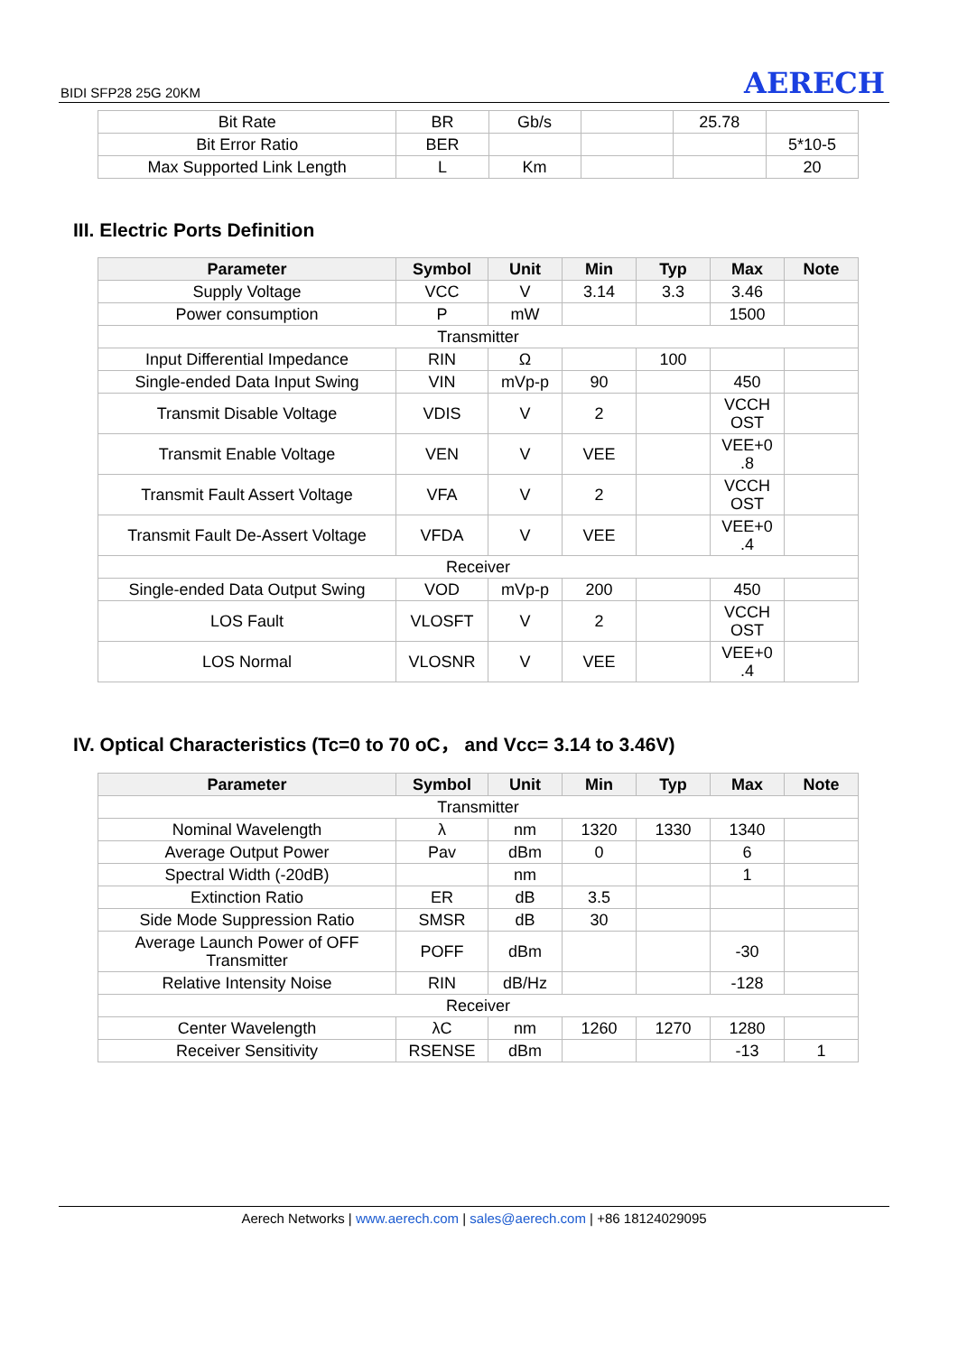BIDI SFP28 25G 20KM AERECH
| Bit Rate | BR | Gb/s | | 25.78 | |
| Bit Error Ratio | BER | | | | 5*10-5 |
| Max Supported Link Length | L | Km | | | 20 |
III. Electric Ports Definition
| Parameter | Symbol | Unit | Min | Typ | Max | Note |
| --- | --- | --- | --- | --- | --- | --- |
| Supply Voltage | VCC | V | 3.14 | 3.3 | 3.46 | |
| Power consumption | P | mW | | | 1500 | |
| Transmitter | | | | | | |
| Input Differential Impedance | RIN | Ω | | 100 | | |
| Single-ended Data Input Swing | VIN | mVp-p | 90 | | 450 | |
| Transmit Disable Voltage | VDIS | V | 2 | | VCCH OST | |
| Transmit Enable Voltage | VEN | V | VEE | | VEE+0 .8 | |
| Transmit Fault Assert Voltage | VFA | V | 2 | | VCCH OST | |
| Transmit Fault De-Assert Voltage | VFDA | V | VEE | | VEE+0 .4 | |
| Receiver | | | | | | |
| Single-ended Data Output Swing | VOD | mVp-p | 200 | | 450 | |
| LOS Fault | VLOSFT | V | 2 | | VCCH OST | |
| LOS Normal | VLOSNR | V | VEE | | VEE+0 .4 | |
IV. Optical Characteristics (Tc=0 to 70 oC， and Vcc= 3.14 to 3.46V)
| Parameter | Symbol | Unit | Min | Typ | Max | Note |
| --- | --- | --- | --- | --- | --- | --- |
| Transmitter | | | | | | |
| Nominal Wavelength | λ | nm | 1320 | 1330 | 1340 | |
| Average Output Power | Pav | dBm | 0 | | 6 | |
| Spectral Width (-20dB) | | nm | | | 1 | |
| Extinction Ratio | ER | dB | 3.5 | | | |
| Side Mode Suppression Ratio | SMSR | dB | 30 | | | |
| Average Launch Power of OFF Transmitter | POFF | dBm | | | -30 | |
| Relative Intensity Noise | RIN | dB/Hz | | | -128 | |
| Receiver | | | | | | |
| Center Wavelength | λC | nm | 1260 | 1270 | 1280 | |
| Receiver Sensitivity | RSENSE | dBm | | | -13 | 1 |
Aerech Networks | www.aerech.com | sales@aerech.com | +86 18124029095